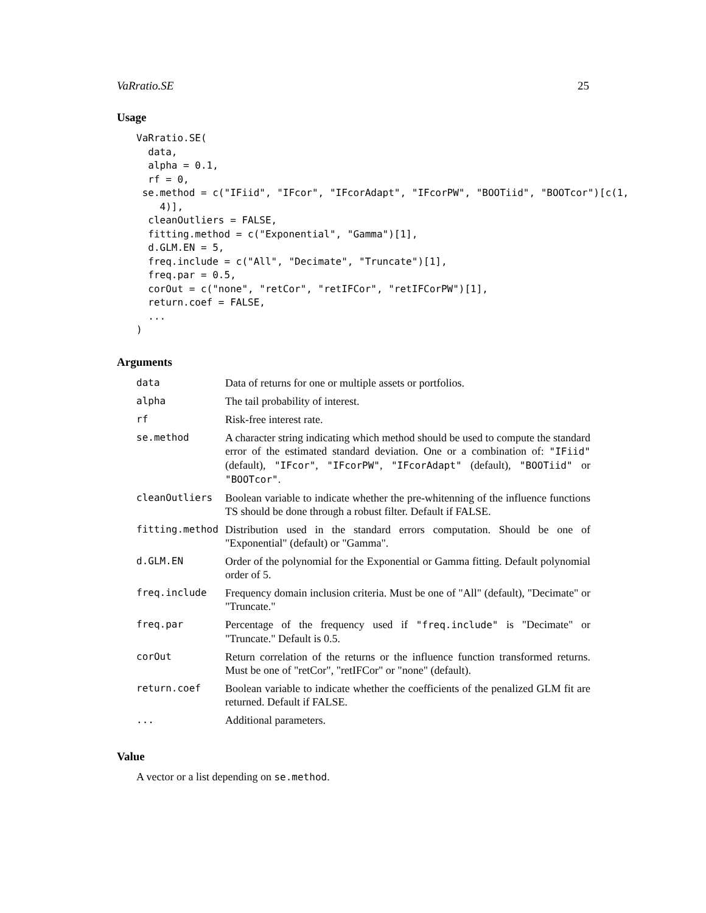VaRratio.SE 25
Usage
VaRratio.SE(
  data,
  alpha = 0.1,
  rf = 0,
 se.method = c("IFiid", "IFcor", "IFcorAdapt", "IFcorPW", "BOOTiid", "BOOTcor")[c(1,
    4)],
  cleanOutliers = FALSE,
  fitting.method = c("Exponential", "Gamma")[1],
  d.GLM.EN = 5,
  freq.include = c("All", "Decimate", "Truncate")[1],
  freq.par = 0.5,
  corOut = c("none", "retCor", "retIFCor", "retIFCorPW")[1],
  return.coef = FALSE,
  ...
)
Arguments
| data | Data of returns for one or multiple assets or portfolios. |
| alpha | The tail probability of interest. |
| rf | Risk-free interest rate. |
| se.method | A character string indicating which method should be used to compute the standard error of the estimated standard deviation. One or a combination of: "IFiid" (default), "IFcor" , "IFcorPW" , "IFcorAdapt" (default), "BOOTiid" or "BOOTcor" . |
| cleanOutliers | Boolean variable to indicate whether the pre-whitenning of the influence functions TS should be done through a robust filter. Default if FALSE. |
| fitting.method | Distribution used in the standard errors computation. Should be one of "Exponential" (default) or "Gamma". |
| d.GLM.EN | Order of the polynomial for the Exponential or Gamma fitting. Default polynomial order of 5. |
| freq.include | Frequency domain inclusion criteria. Must be one of "All" (default), "Decimate" or "Truncate." |
| freq.par | Percentage of the frequency used if "freq.include" is "Decimate" or "Truncate." Default is 0.5. |
| corOut | Return correlation of the returns or the influence function transformed returns. Must be one of "retCor", "retIFCor" or "none" (default). |
| return.coef | Boolean variable to indicate whether the coefficients of the penalized GLM fit are returned. Default if FALSE. |
| ... | Additional parameters. |
Value
A vector or a list depending on se.method.